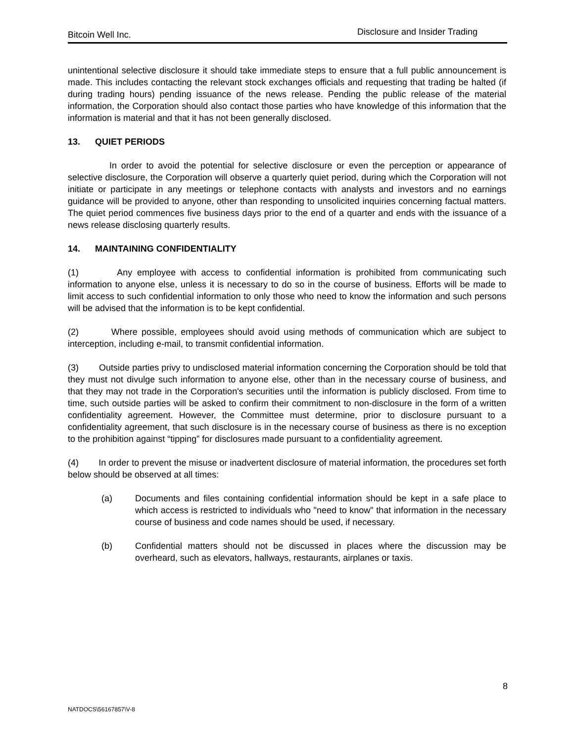Bitcoin Well Inc. Disclosure and Insider Trading
unintentional selective disclosure it should take immediate steps to ensure that a full public announcement is made. This includes contacting the relevant stock exchanges officials and requesting that trading be halted (if during trading hours) pending issuance of the news release. Pending the public release of the material information, the Corporation should also contact those parties who have knowledge of this information that the information is material and that it has not been generally disclosed.
13. QUIET PERIODS
In order to avoid the potential for selective disclosure or even the perception or appearance of selective disclosure, the Corporation will observe a quarterly quiet period, during which the Corporation will not initiate or participate in any meetings or telephone contacts with analysts and investors and no earnings guidance will be provided to anyone, other than responding to unsolicited inquiries concerning factual matters. The quiet period commences five business days prior to the end of a quarter and ends with the issuance of a news release disclosing quarterly results.
14. MAINTAINING CONFIDENTIALITY
(1) Any employee with access to confidential information is prohibited from communicating such information to anyone else, unless it is necessary to do so in the course of business. Efforts will be made to limit access to such confidential information to only those who need to know the information and such persons will be advised that the information is to be kept confidential.
(2) Where possible, employees should avoid using methods of communication which are subject to interception, including e-mail, to transmit confidential information.
(3) Outside parties privy to undisclosed material information concerning the Corporation should be told that they must not divulge such information to anyone else, other than in the necessary course of business, and that they may not trade in the Corporation's securities until the information is publicly disclosed. From time to time, such outside parties will be asked to confirm their commitment to non-disclosure in the form of a written confidentiality agreement. However, the Committee must determine, prior to disclosure pursuant to a confidentiality agreement, that such disclosure is in the necessary course of business as there is no exception to the prohibition against “tipping” for disclosures made pursuant to a confidentiality agreement.
(4) In order to prevent the misuse or inadvertent disclosure of material information, the procedures set forth below should be observed at all times:
(a) Documents and files containing confidential information should be kept in a safe place to which access is restricted to individuals who "need to know" that information in the necessary course of business and code names should be used, if necessary.
(b) Confidential matters should not be discussed in places where the discussion may be overheard, such as elevators, hallways, restaurants, airplanes or taxis.
8
NATDOCS\56167857\V-8